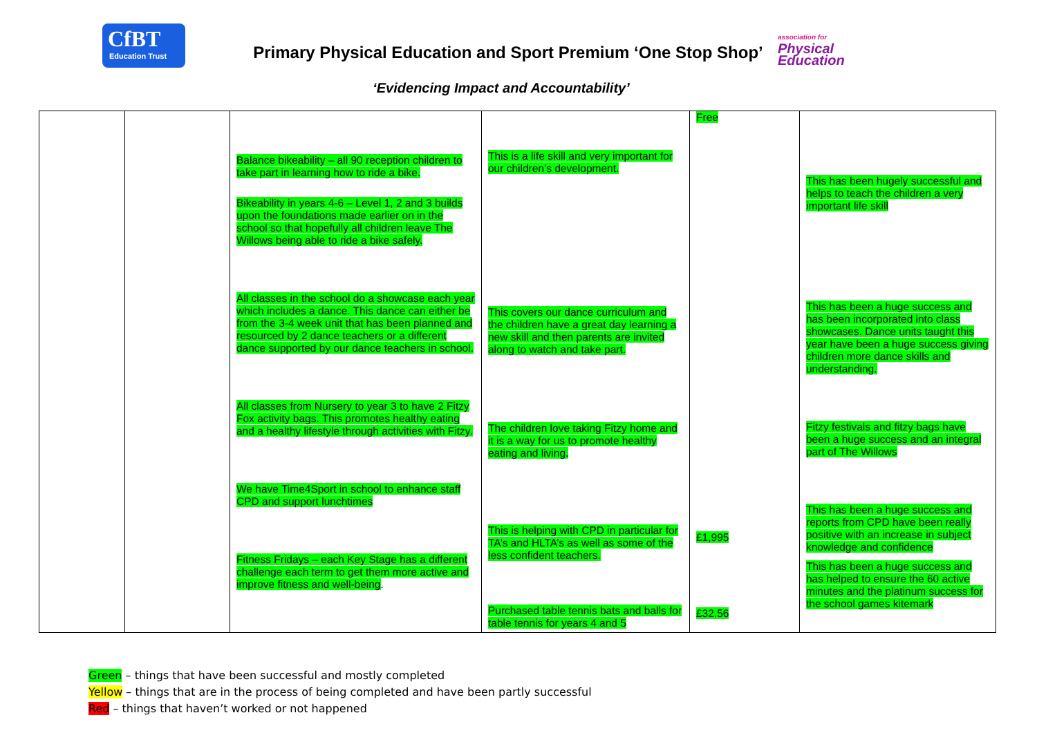CfBT
Education Trust
Primary Physical Education and Sport Premium ‘One Stop Shop’
association for
Physical
Education
‘Evidencing Impact and Accountability’
| | | Balance bikeability – all 90 reception children to take part in learning how to ride a bike. Bikeability in years 4-6 – Level 1, 2 and 3 builds upon the foundations made earlier on in the school so that hopefully all children leave The Willows being able to ride a bike safely. All classes in the school do a showcase each year which includes a dance. This dance can either be from the 3-4 week unit that has been planned and resourced by 2 dance teachers or a different dance supported by our dance teachers in school. All classes from Nursery to year 3 to have 2 Fitzy Fox activity bags. This promotes healthy eating and a healthy lifestyle through activities with Fitzy. We have Time4Sport in school to enhance staff CPD and support lunchtimes Fitness Fridays – each Key Stage has a different challenge each term to get them more active and improve fitness and well-being . | This is a life skill and very important for our children’s development. This covers our dance curriculum and the children have a great day learning a new skill and then parents are invited along to watch and take part. The children love taking Fitzy home and it is a way for us to promote healthy eating and living. This is helping with CPD in particular for TA’s and HLTA’s as well as some of the less confident teachers. Purchased table tennis bats and balls for table tennis for years 4 and 5 | Free £1,995 £32.56 | This has been hugely successful and helps to teach the children a very important life skill This has been a huge success and has been incorporated into class showcases. Dance units taught this year have been a huge success giving children more dance skills and understanding. Fitzy festivals and fitzy bags have been a huge success and an integral part of The Willows This has been a huge success and reports from CPD have been really positive with an increase in subject knowledge and confidence This has been a huge success and has helped to ensure the 60 active minutes and the platinum success for the school games kitemark |
Green – things that have been successful and mostly completed
Yellow – things that are in the process of being completed and have been partly successful
Red – things that haven’t worked or not happened